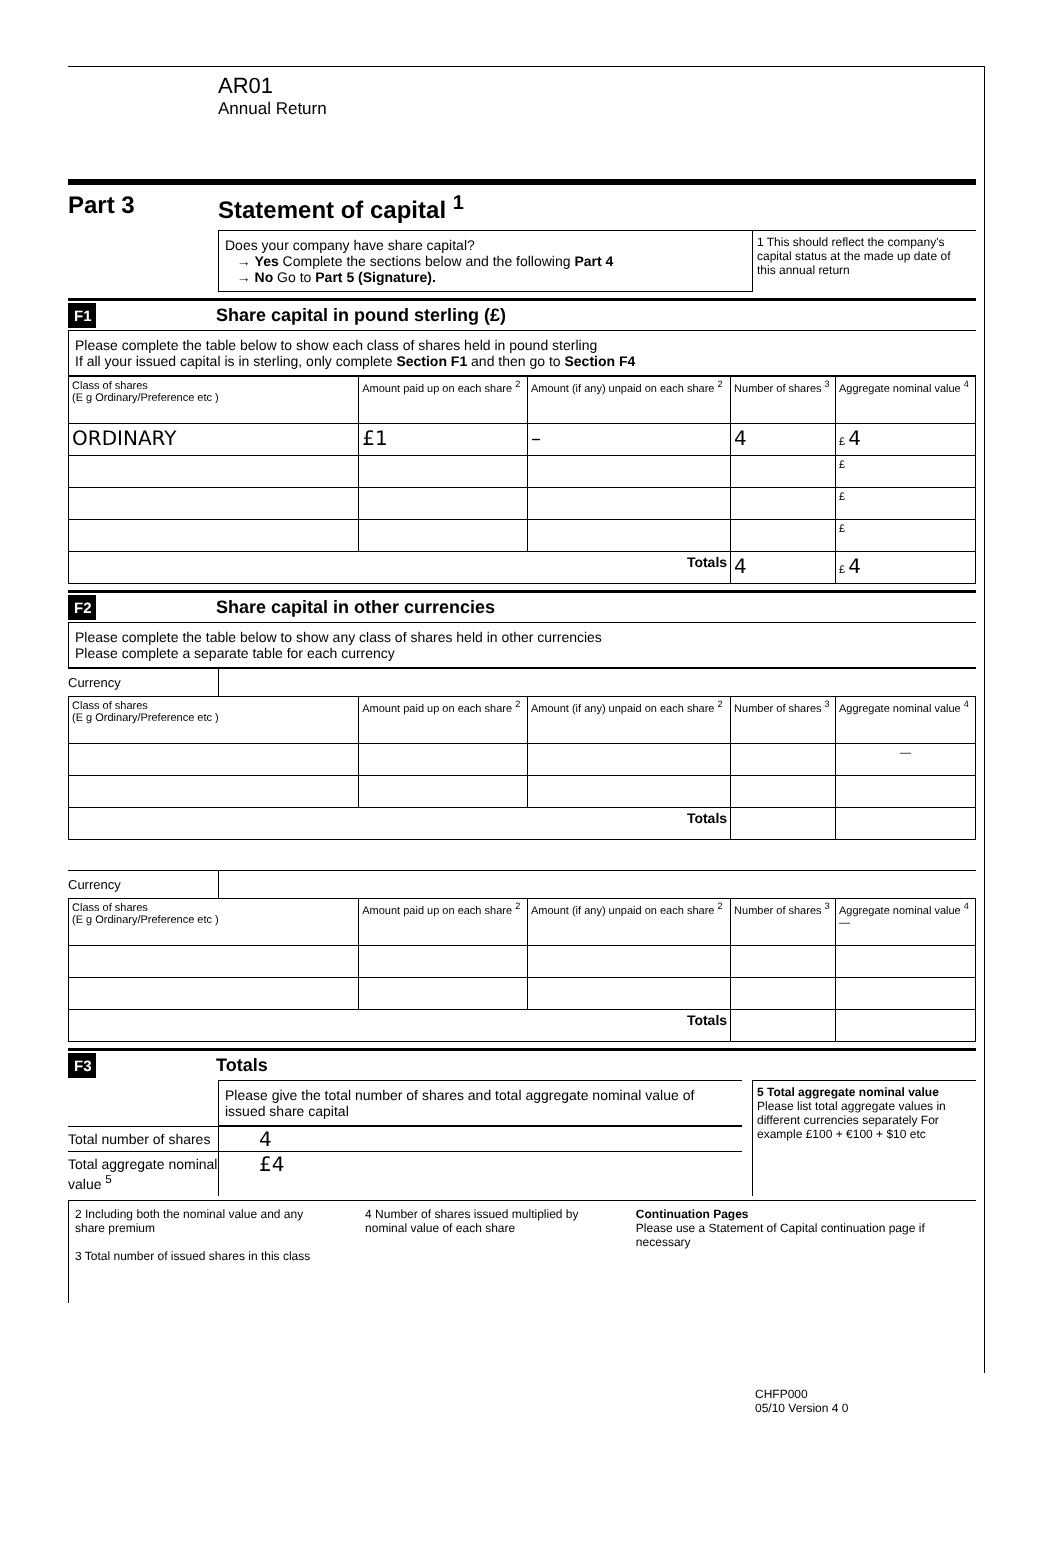AR01
Annual Return
Part 3 Statement of capital <sup>1</sup>
Does your company have share capital?
→ Yes Complete the sections below and the following Part 4
→ No Go to Part 5 (Signature).
1 This should reflect the company's capital status at the made up date of this annual return
F1
Share capital in pound sterling (£)
Please complete the table below to show each class of shares held in pound sterling
If all your issued capital is in sterling, only complete Section F1 and then go to Section F4
| Class of shares (E g Ordinary/Preference etc ) | Amount paid up on each share <sup>2</sup> | Amount (if any) unpaid on each share <sup>2</sup> | Number of shares <sup>3</sup> | Aggregate nominal value <sup>4</sup> |
| --- | --- | --- | --- | --- |
| ORDINARY | £1 | – | 4 | £ 4 |
| | | | | £ |
| | | | | £ |
| | | | | £ |
| Totals | | | 4 | £ 4 |
F2
Share capital in other currencies
Please complete the table below to show any class of shares held in other currencies
Please complete a separate table for each currency
Currency
| Class of shares (E g Ordinary/Preference etc ) | Amount paid up on each share <sup>2</sup> | Amount (if any) unpaid on each share <sup>2</sup> | Number of shares <sup>3</sup> | Aggregate nominal value <sup>4</sup> |
| --- | --- | --- | --- | --- |
| | | | | — |
| Totals | | | | |
Currency
| Class of shares (E g Ordinary/Preference etc ) | Amount paid up on each share <sup>2</sup> | Amount (if any) unpaid on each share <sup>2</sup> | Number of shares <sup>3</sup> | Aggregate nominal value <sup>4</sup> — |
| --- | --- | --- | --- | --- |
| Totals | | | | |
F3
Totals
Please give the total number of shares and total aggregate nominal value of issued share capital
Total number of shares
4
Total aggregate nominal value <sup>5</sup>
£4
5 Total aggregate nominal value
Please list total aggregate values in different currencies separately For example £100 + €100 + $10 etc
2 Including both the nominal value and any share premium
3 Total number of issued shares in this class
4 Number of shares issued multiplied by nominal value of each share
Continuation Pages
Please use a Statement of Capital continuation page if necessary
CHFP000
05/10 Version 4 0